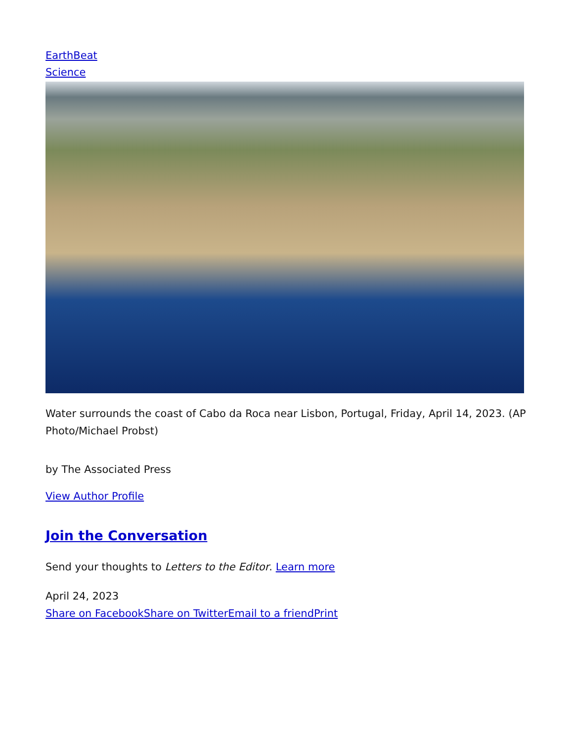EarthBeat
Science
Water surrounds the coast of Cabo da Roca near Lisbon, Portugal, Friday, April 14, 2023. (AP Photo/Michael Probst)
by The Associated Press
View Author Profile
Join the Conversation
Send your thoughts to Letters to the Editor. Learn more
April 24, 2023
Share on Facebook Share on Twitter Email to a friend Print